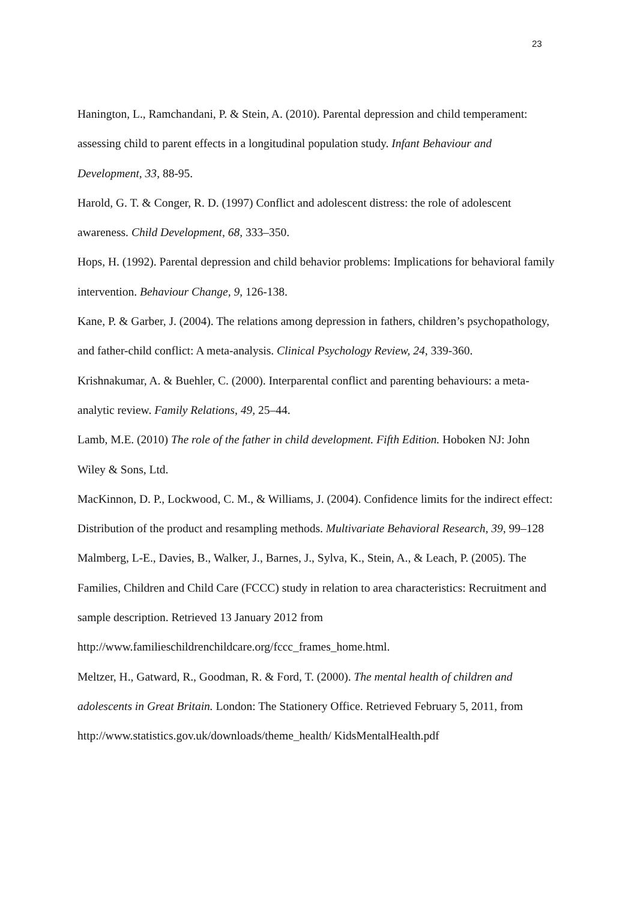23
Hanington, L., Ramchandani, P. & Stein, A. (2010). Parental depression and child temperament: assessing child to parent effects in a longitudinal population study. Infant Behaviour and Development, 33, 88-95.
Harold, G. T. & Conger, R. D. (1997) Conflict and adolescent distress: the role of adolescent awareness. Child Development, 68, 333–350.
Hops, H. (1992). Parental depression and child behavior problems: Implications for behavioral family intervention. Behaviour Change, 9, 126-138.
Kane, P. & Garber, J. (2004). The relations among depression in fathers, children’s psychopathology, and father-child conflict: A meta-analysis. Clinical Psychology Review, 24, 339-360.
Krishnakumar, A. & Buehler, C. (2000). Interparental conflict and parenting behaviours: a meta-analytic review. Family Relations, 49, 25–44.
Lamb, M.E. (2010) The role of the father in child development. Fifth Edition. Hoboken NJ: John Wiley & Sons, Ltd.
MacKinnon, D. P., Lockwood, C. M., & Williams, J. (2004). Confidence limits for the indirect effect: Distribution of the product and resampling methods. Multivariate Behavioral Research, 39, 99–128
Malmberg, L-E., Davies, B., Walker, J., Barnes, J., Sylva, K., Stein, A., & Leach, P. (2005). The Families, Children and Child Care (FCCC) study in relation to area characteristics: Recruitment and sample description. Retrieved 13 January 2012 from http://www.familieschildrenchildcare.org/fccc_frames_home.html.
Meltzer, H., Gatward, R., Goodman, R. & Ford, T. (2000). The mental health of children and adolescents in Great Britain. London: The Stationery Office. Retrieved February 5, 2011, from http://www.statistics.gov.uk/downloads/theme_health/ KidsMentalHealth.pdf